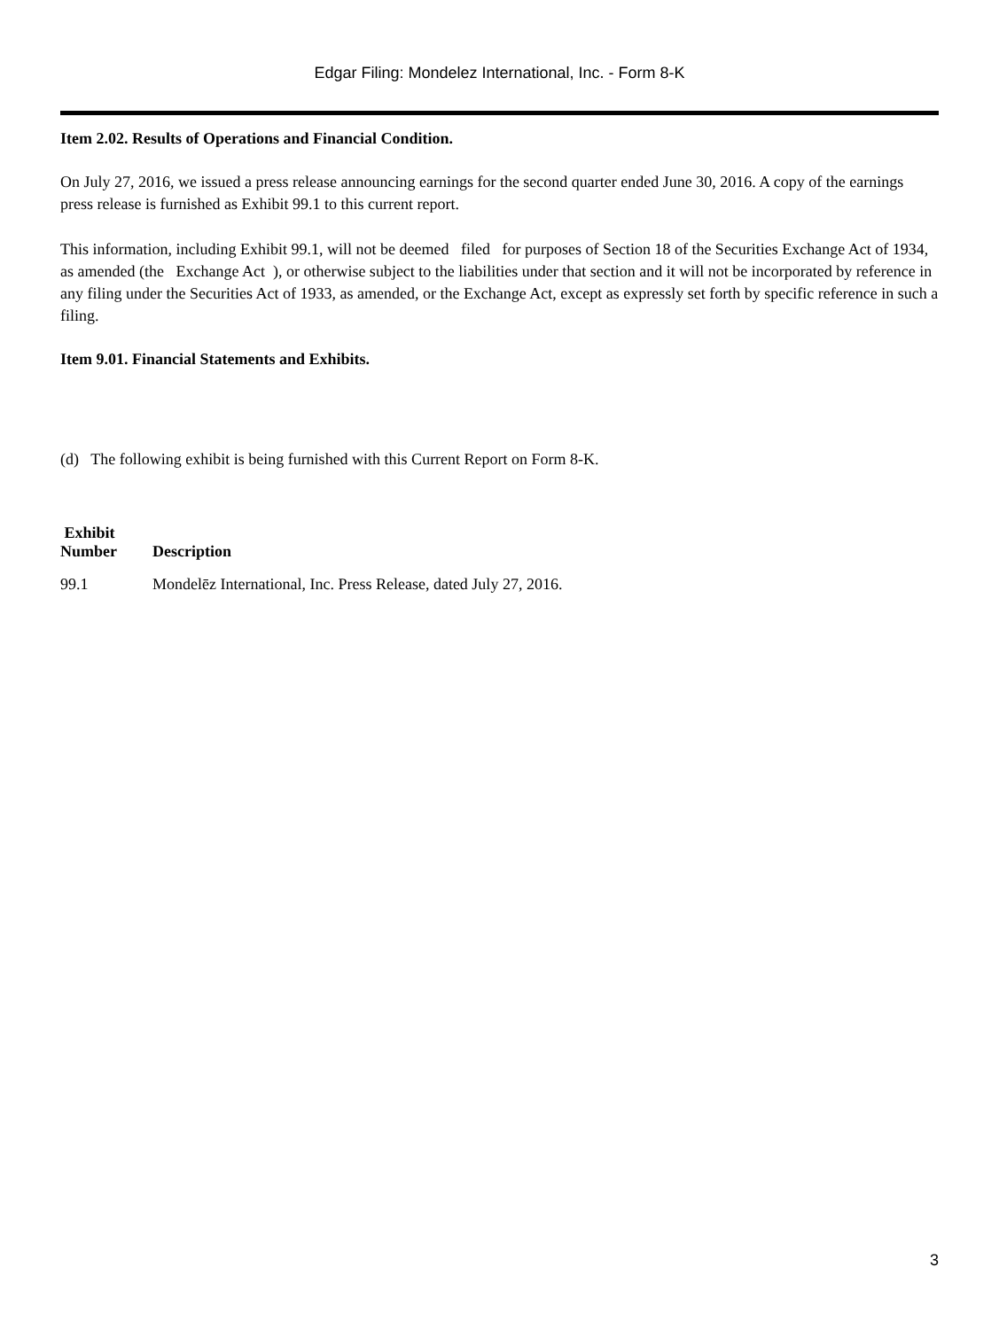Edgar Filing: Mondelez International, Inc. - Form 8-K
Item 2.02. Results of Operations and Financial Condition.
On July 27, 2016, we issued a press release announcing earnings for the second quarter ended June 30, 2016. A copy of the earnings press release is furnished as Exhibit 99.1 to this current report.
This information, including Exhibit 99.1, will not be deemed filed for purposes of Section 18 of the Securities Exchange Act of 1934, as amended (the Exchange Act ), or otherwise subject to the liabilities under that section and it will not be incorporated by reference in any filing under the Securities Act of 1933, as amended, or the Exchange Act, except as expressly set forth by specific reference in such a filing.
Item 9.01. Financial Statements and Exhibits.
(d) The following exhibit is being furnished with this Current Report on Form 8-K.
| Exhibit Number | Description |
| --- | --- |
| 99.1 | Mondelēz International, Inc. Press Release, dated July 27, 2016. |
3